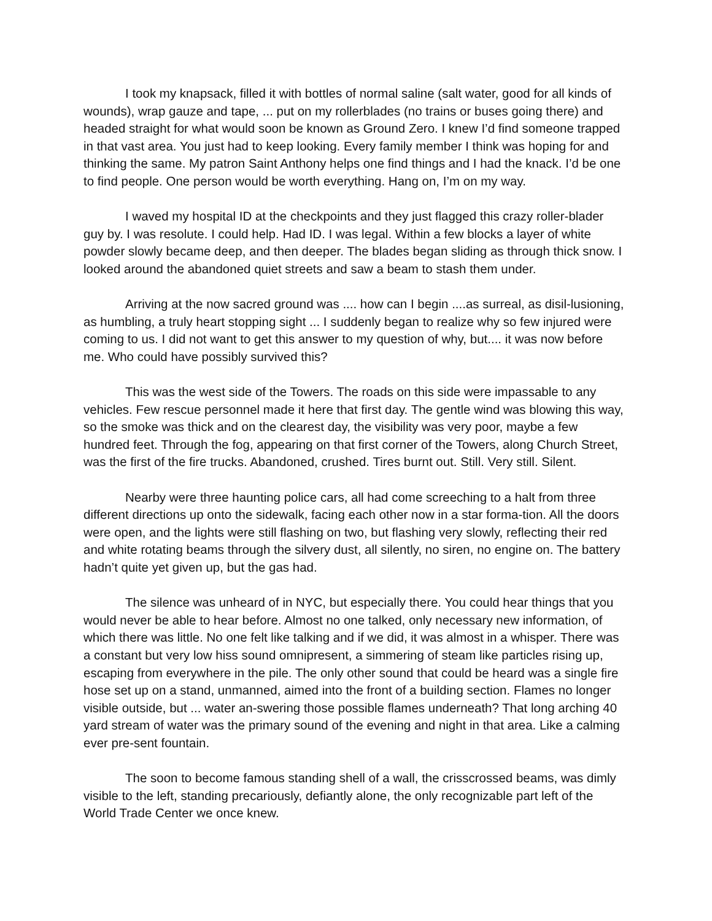I took my knapsack, filled it with bottles of normal saline (salt water, good for all kinds of wounds), wrap gauze and tape, ... put on my rollerblades (no trains or buses going there) and headed straight for what would soon be known as Ground Zero. I knew I’d find someone trapped in that vast area. You just had to keep looking. Every family member I think was hoping for and thinking the same. My patron Saint Anthony helps one find things and I had the knack. I’d be one to find people. One person would be worth everything. Hang on, I’m on my way.
I waved my hospital ID at the checkpoints and they just flagged this crazy roller-blader guy by. I was resolute. I could help. Had ID. I was legal. Within a few blocks a layer of white powder slowly became deep, and then deeper. The blades began sliding as through thick snow. I looked around the abandoned quiet streets and saw a beam to stash them under.
Arriving at the now sacred ground was .... how can I begin ....as surreal, as disil-lusioning, as humbling, a truly heart stopping sight ... I suddenly began to realize why so few injured were coming to us. I did not want to get this answer to my question of why, but.... it was now before me. Who could have possibly survived this?
This was the west side of the Towers. The roads on this side were impassable to any vehicles. Few rescue personnel made it here that first day. The gentle wind was blowing this way, so the smoke was thick and on the clearest day, the visibility was very poor, maybe a few hundred feet. Through the fog, appearing on that first corner of the Towers, along Church Street, was the first of the fire trucks. Abandoned, crushed. Tires burnt out. Still. Very still. Silent.
Nearby were three haunting police cars, all had come screeching to a halt from three different directions up onto the sidewalk, facing each other now in a star forma-tion. All the doors were open, and the lights were still flashing on two, but flashing very slowly, reflecting their red and white rotating beams through the silvery dust, all silently, no siren, no engine on. The battery hadn’t quite yet given up, but the gas had.
The silence was unheard of in NYC, but especially there. You could hear things that you would never be able to hear before. Almost no one talked, only necessary new information, of which there was little. No one felt like talking and if we did, it was almost in a whisper. There was a constant but very low hiss sound omnipresent, a simmering of steam like particles rising up, escaping from everywhere in the pile. The only other sound that could be heard was a single fire hose set up on a stand, unmanned, aimed into the front of a building section. Flames no longer visible outside, but ... water an-swering those possible flames underneath? That long arching 40 yard stream of water was the primary sound of the evening and night in that area. Like a calming ever pre-sent fountain.
The soon to become famous standing shell of a wall, the crisscrossed beams, was dimly visible to the left, standing precariously, defiantly alone, the only recognizable part left of the World Trade Center we once knew.